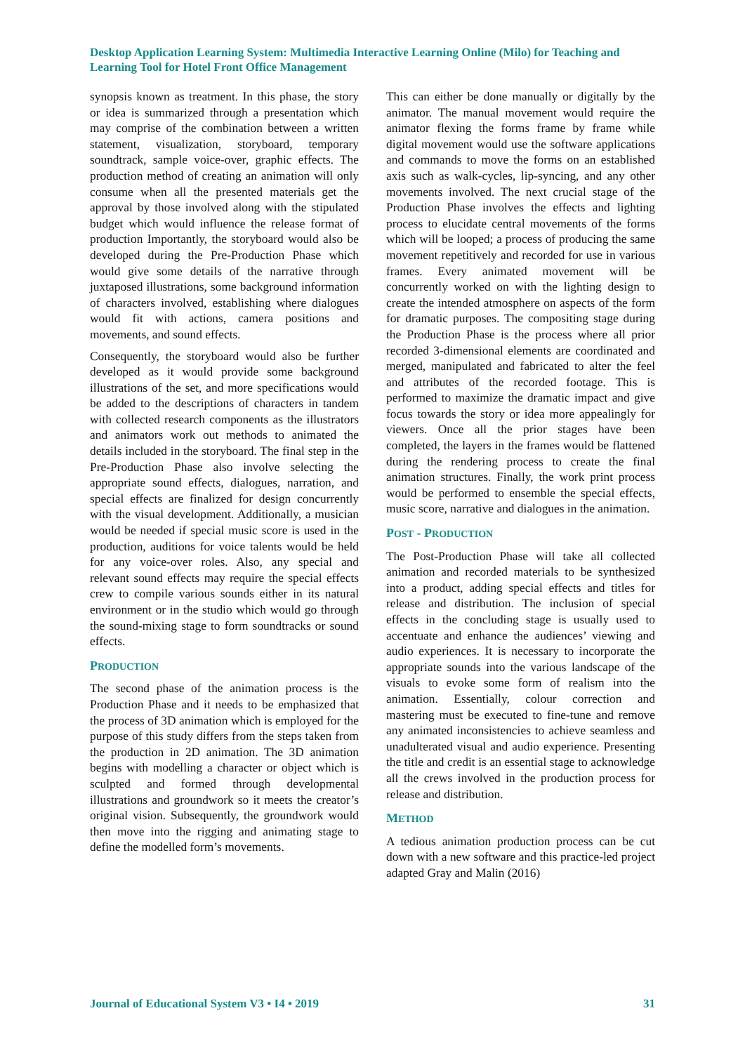Desktop Application Learning System: Multimedia Interactive Learning Online (Milo) for Teaching and Learning Tool for Hotel Front Office Management
synopsis known as treatment. In this phase, the story or idea is summarized through a presentation which may comprise of the combination between a written statement, visualization, storyboard, temporary soundtrack, sample voice-over, graphic effects. The production method of creating an animation will only consume when all the presented materials get the approval by those involved along with the stipulated budget which would influence the release format of production Importantly, the storyboard would also be developed during the Pre-Production Phase which would give some details of the narrative through juxtaposed illustrations, some background information of characters involved, establishing where dialogues would fit with actions, camera positions and movements, and sound effects.
Consequently, the storyboard would also be further developed as it would provide some background illustrations of the set, and more specifications would be added to the descriptions of characters in tandem with collected research components as the illustrators and animators work out methods to animated the details included in the storyboard. The final step in the Pre-Production Phase also involve selecting the appropriate sound effects, dialogues, narration, and special effects are finalized for design concurrently with the visual development. Additionally, a musician would be needed if special music score is used in the production, auditions for voice talents would be held for any voice-over roles. Also, any special and relevant sound effects may require the special effects crew to compile various sounds either in its natural environment or in the studio which would go through the sound-mixing stage to form soundtracks or sound effects.
PRODUCTION
The second phase of the animation process is the Production Phase and it needs to be emphasized that the process of 3D animation which is employed for the purpose of this study differs from the steps taken from the production in 2D animation. The 3D animation begins with modelling a character or object which is sculpted and formed through developmental illustrations and groundwork so it meets the creator’s original vision. Subsequently, the groundwork would then move into the rigging and animating stage to define the modelled form’s movements.
This can either be done manually or digitally by the animator. The manual movement would require the animator flexing the forms frame by frame while digital movement would use the software applications and commands to move the forms on an established axis such as walk-cycles, lip-syncing, and any other movements involved. The next crucial stage of the Production Phase involves the effects and lighting process to elucidate central movements of the forms which will be looped; a process of producing the same movement repetitively and recorded for use in various frames. Every animated movement will be concurrently worked on with the lighting design to create the intended atmosphere on aspects of the form for dramatic purposes. The compositing stage during the Production Phase is the process where all prior recorded 3-dimensional elements are coordinated and merged, manipulated and fabricated to alter the feel and attributes of the recorded footage. This is performed to maximize the dramatic impact and give focus towards the story or idea more appealingly for viewers. Once all the prior stages have been completed, the layers in the frames would be flattened during the rendering process to create the final animation structures. Finally, the work print process would be performed to ensemble the special effects, music score, narrative and dialogues in the animation.
POST - PRODUCTION
The Post-Production Phase will take all collected animation and recorded materials to be synthesized into a product, adding special effects and titles for release and distribution. The inclusion of special effects in the concluding stage is usually used to accentuate and enhance the audiences’ viewing and audio experiences. It is necessary to incorporate the appropriate sounds into the various landscape of the visuals to evoke some form of realism into the animation. Essentially, colour correction and mastering must be executed to fine-tune and remove any animated inconsistencies to achieve seamless and unadulterated visual and audio experience. Presenting the title and credit is an essential stage to acknowledge all the crews involved in the production process for release and distribution.
METHOD
A tedious animation production process can be cut down with a new software and this practice-led project adapted Gray and Malin (2016)
Journal of Educational System V3 • I4 • 2019 31